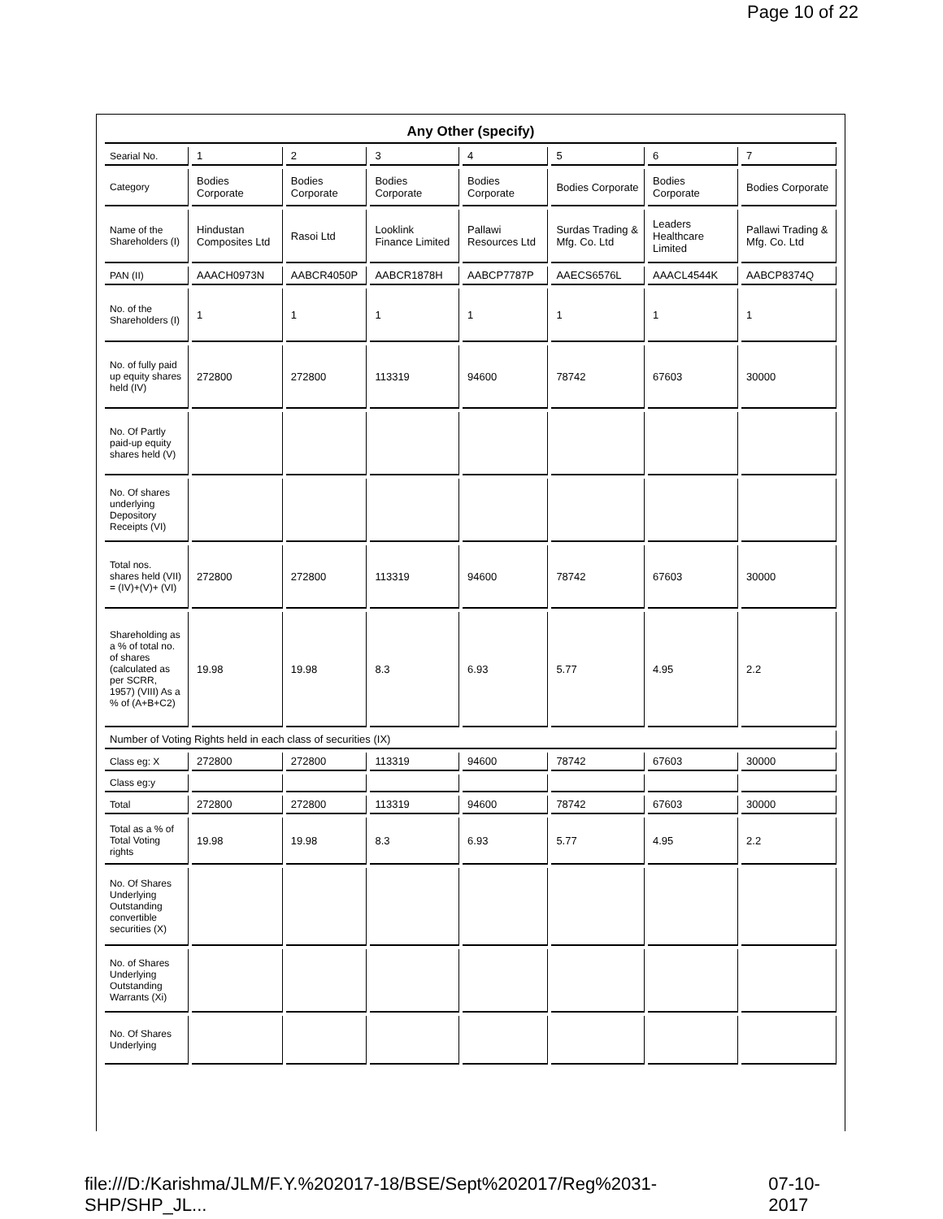Page 10 of 22
| Any Other (specify) | | | | | | | |
| Searial No. | 1 | 2 | 3 | 4 | 5 | 6 | 7 |
| Category | Bodies Corporate | Bodies Corporate | Bodies Corporate | Bodies Corporate | Bodies Corporate | Bodies Corporate | Bodies Corporate |
| Name of the Shareholders (I) | Hindustan Composites Ltd | Rasoi Ltd | Looklink Finance Limited | Pallawi Resources Ltd | Surdas Trading & Mfg. Co. Ltd | Leaders Healthcare Limited | Pallawi Trading & Mfg. Co. Ltd |
| PAN (II) | AAACH0973N | AABCR4050P | AABCR1878H | AABCP7787P | AAECS6576L | AAACL4544K | AABCP8374Q |
| No. of the Shareholders (I) | 1 | 1 | 1 | 1 | 1 | 1 | 1 |
| No. of fully paid up equity shares held (IV) | 272800 | 272800 | 113319 | 94600 | 78742 | 67603 | 30000 |
| No. Of Partly paid-up equity shares held (V) | | | | | | | |
| No. Of shares underlying Depository Receipts (VI) | | | | | | | |
| Total nos. shares held (VII) = (IV)+(V)+ (VI) | 272800 | 272800 | 113319 | 94600 | 78742 | 67603 | 30000 |
| Shareholding as a % of total no. of shares (calculated as per SCRR, 1957) (VIII) As a % of (A+B+C2) | 19.98 | 19.98 | 8.3 | 6.93 | 5.77 | 4.95 | 2.2 |
| Number of Voting Rights held in each class of securities (IX) | | | | | | | |
| Class eg: X | 272800 | 272800 | 113319 | 94600 | 78742 | 67603 | 30000 |
| Class eg:y | | | | | | | |
| Total | 272800 | 272800 | 113319 | 94600 | 78742 | 67603 | 30000 |
| Total as a % of Total Voting rights | 19.98 | 19.98 | 8.3 | 6.93 | 5.77 | 4.95 | 2.2 |
| No. Of Shares Underlying Outstanding convertible securities (X) | | | | | | | |
| No. of Shares Underlying Outstanding Warrants (Xi) | | | | | | | |
| No. Of Shares Underlying | | | | | | | |
file:///D:/Karishma/JLM/F.Y.%202017-18/BSE/Sept%202017/Reg%2031-SHP/SHP_JL... 07-10-2017